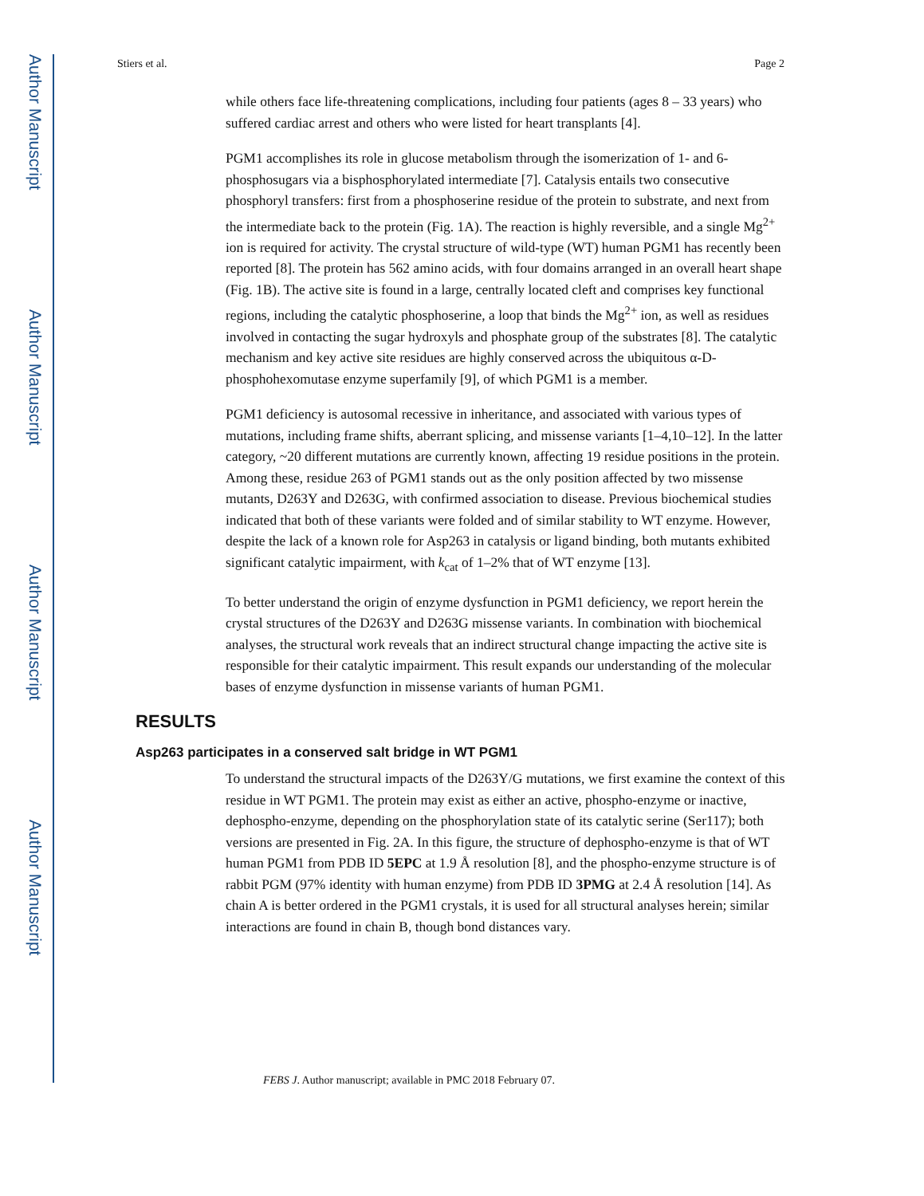Author Manuscript
Author Manuscript
Author Manuscript
Author Manuscript
Stiers et al. Page 2
while others face life-threatening complications, including four patients (ages 8 – 33 years) who suffered cardiac arrest and others who were listed for heart transplants [4].
PGM1 accomplishes its role in glucose metabolism through the isomerization of 1- and 6-phosphosugars via a bisphosphorylated intermediate [7]. Catalysis entails two consecutive phosphoryl transfers: first from a phosphoserine residue of the protein to substrate, and next from the intermediate back to the protein (Fig. 1A). The reaction is highly reversible, and a single Mg<sup>2+</sup> ion is required for activity. The crystal structure of wild-type (WT) human PGM1 has recently been reported [8]. The protein has 562 amino acids, with four domains arranged in an overall heart shape (Fig. 1B). The active site is found in a large, centrally located cleft and comprises key functional regions, including the catalytic phosphoserine, a loop that binds the Mg<sup>2+</sup> ion, as well as residues involved in contacting the sugar hydroxyls and phosphate group of the substrates [8]. The catalytic mechanism and key active site residues are highly conserved across the ubiquitous α-D-phosphohexomutase enzyme superfamily [9], of which PGM1 is a member.
PGM1 deficiency is autosomal recessive in inheritance, and associated with various types of mutations, including frame shifts, aberrant splicing, and missense variants [1–4,10–12]. In the latter category, ~20 different mutations are currently known, affecting 19 residue positions in the protein. Among these, residue 263 of PGM1 stands out as the only position affected by two missense mutants, D263Y and D263G, with confirmed association to disease. Previous biochemical studies indicated that both of these variants were folded and of similar stability to WT enzyme. However, despite the lack of a known role for Asp263 in catalysis or ligand binding, both mutants exhibited significant catalytic impairment, with k<sub>cat</sub> of 1–2% that of WT enzyme [13].
To better understand the origin of enzyme dysfunction in PGM1 deficiency, we report herein the crystal structures of the D263Y and D263G missense variants. In combination with biochemical analyses, the structural work reveals that an indirect structural change impacting the active site is responsible for their catalytic impairment. This result expands our understanding of the molecular bases of enzyme dysfunction in missense variants of human PGM1.
RESULTS
Asp263 participates in a conserved salt bridge in WT PGM1
To understand the structural impacts of the D263Y/G mutations, we first examine the context of this residue in WT PGM1. The protein may exist as either an active, phospho-enzyme or inactive, dephospho-enzyme, depending on the phosphorylation state of its catalytic serine (Ser117); both versions are presented in Fig. 2A. In this figure, the structure of dephospho-enzyme is that of WT human PGM1 from PDB ID 5EPC at 1.9 Å resolution [8], and the phospho-enzyme structure is of rabbit PGM (97% identity with human enzyme) from PDB ID 3PMG at 2.4 Å resolution [14]. As chain A is better ordered in the PGM1 crystals, it is used for all structural analyses herein; similar interactions are found in chain B, though bond distances vary.
FEBS J. Author manuscript; available in PMC 2018 February 07.